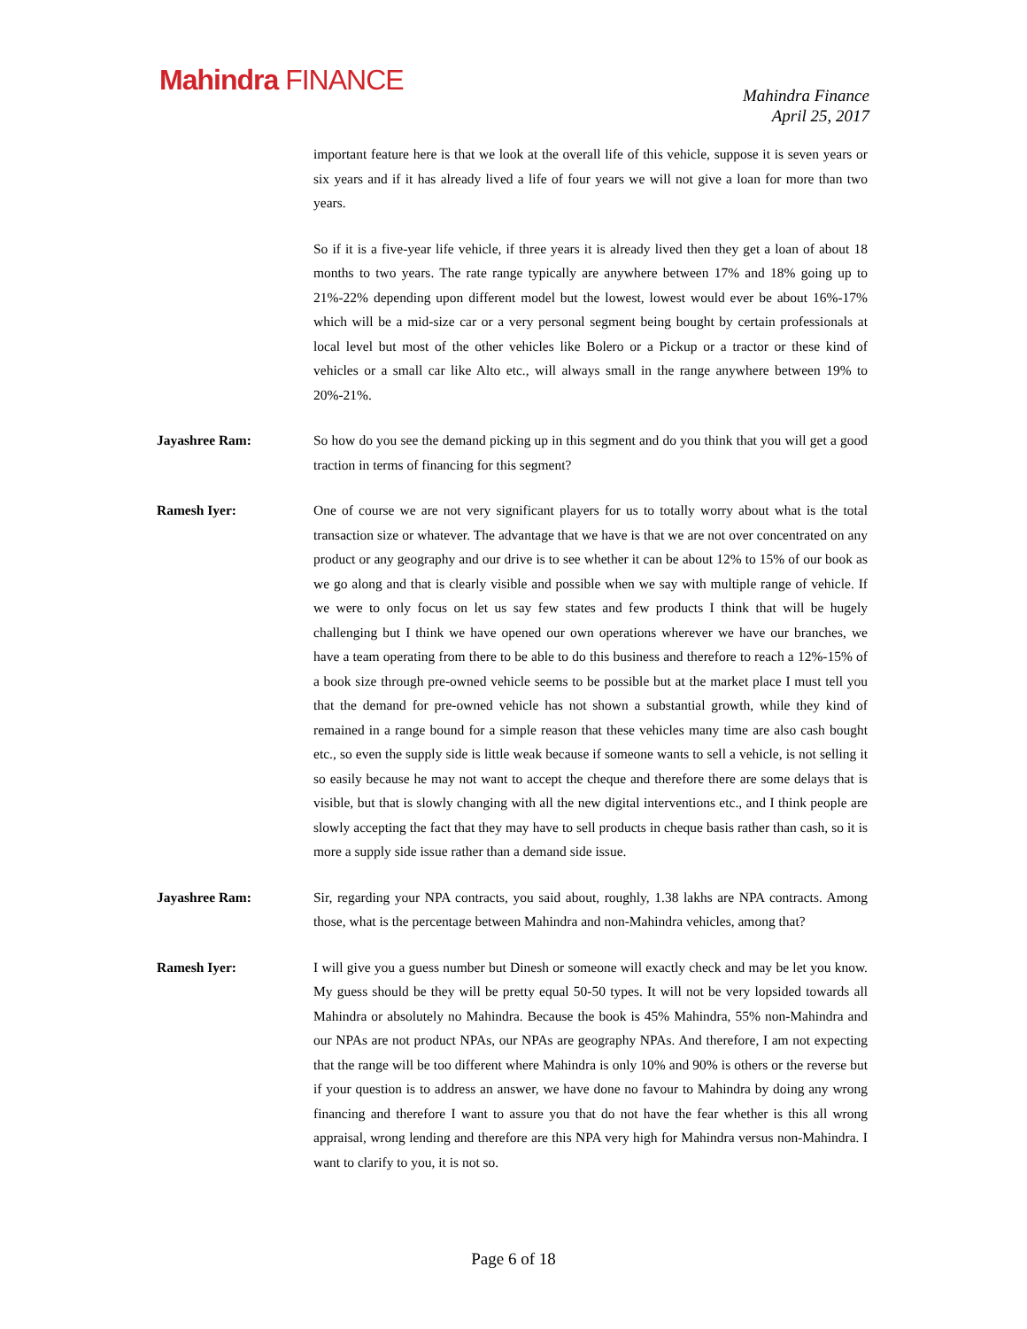Mahindra FINANCE
Mahindra Finance
April 25, 2017
important feature here is that we look at the overall life of this vehicle, suppose it is seven years or six years and if it has already lived a life of four years we will not give a loan for more than two years.
So if it is a five-year life vehicle, if three years it is already lived then they get a loan of about 18 months to two years. The rate range typically are anywhere between 17% and 18% going up to 21%-22% depending upon different model but the lowest, lowest would ever be about 16%-17% which will be a mid-size car or a very personal segment being bought by certain professionals at local level but most of the other vehicles like Bolero or a Pickup or a tractor or these kind of vehicles or a small car like Alto etc., will always small in the range anywhere between 19% to 20%-21%.
Jayashree Ram: So how do you see the demand picking up in this segment and do you think that you will get a good traction in terms of financing for this segment?
Ramesh Iyer: One of course we are not very significant players for us to totally worry about what is the total transaction size or whatever. The advantage that we have is that we are not over concentrated on any product or any geography and our drive is to see whether it can be about 12% to 15% of our book as we go along and that is clearly visible and possible when we say with multiple range of vehicle. If we were to only focus on let us say few states and few products I think that will be hugely challenging but I think we have opened our own operations wherever we have our branches, we have a team operating from there to be able to do this business and therefore to reach a 12%-15% of a book size through pre-owned vehicle seems to be possible but at the market place I must tell you that the demand for pre-owned vehicle has not shown a substantial growth, while they kind of remained in a range bound for a simple reason that these vehicles many time are also cash bought etc., so even the supply side is little weak because if someone wants to sell a vehicle, is not selling it so easily because he may not want to accept the cheque and therefore there are some delays that is visible, but that is slowly changing with all the new digital interventions etc., and I think people are slowly accepting the fact that they may have to sell products in cheque basis rather than cash, so it is more a supply side issue rather than a demand side issue.
Jayashree Ram: Sir, regarding your NPA contracts, you said about, roughly, 1.38 lakhs are NPA contracts. Among those, what is the percentage between Mahindra and non-Mahindra vehicles, among that?
Ramesh Iyer: I will give you a guess number but Dinesh or someone will exactly check and may be let you know. My guess should be they will be pretty equal 50-50 types. It will not be very lopsided towards all Mahindra or absolutely no Mahindra. Because the book is 45% Mahindra, 55% non-Mahindra and our NPAs are not product NPAs, our NPAs are geography NPAs. And therefore, I am not expecting that the range will be too different where Mahindra is only 10% and 90% is others or the reverse but if your question is to address an answer, we have done no favour to Mahindra by doing any wrong financing and therefore I want to assure you that do not have the fear whether is this all wrong appraisal, wrong lending and therefore are this NPA very high for Mahindra versus non-Mahindra. I want to clarify to you, it is not so.
Page 6 of 18